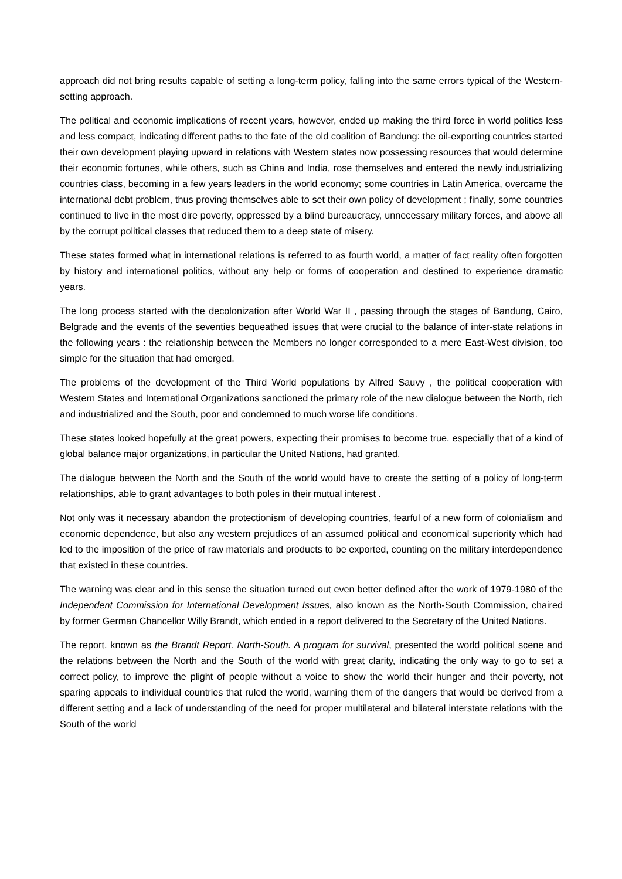approach did not bring results capable of setting a long-term policy, falling into the same errors typical of the Western-setting approach.
The political and economic implications of recent years, however, ended up making the third force in world politics less and less compact, indicating different paths to the fate of the old coalition of Bandung: the oil-exporting countries started their own development playing upward in relations with Western states now possessing resources that would determine their economic fortunes, while others, such as China and India, rose themselves and entered the newly industrializing countries class, becoming in a few years leaders in the world economy; some countries in Latin America, overcame the international debt problem, thus proving themselves able to set their own policy of development ; finally, some countries continued to live in the most dire poverty, oppressed by a blind bureaucracy, unnecessary military forces, and above all by the corrupt political classes that reduced them to a deep state of misery.
These states formed what in international relations is referred to as fourth world, a matter of fact reality often forgotten by history and international politics, without any help or forms of cooperation and destined to experience dramatic years.
The long process started with the decolonization after World War II , passing through the stages of Bandung, Cairo, Belgrade and the events of the seventies bequeathed issues that were crucial to the balance of inter-state relations in the following years : the relationship between the Members no longer corresponded to a mere East-West division, too simple for the situation that had emerged.
The problems of the development of the Third World populations by Alfred Sauvy , the political cooperation with Western States and International Organizations sanctioned the primary role of the new dialogue between the North, rich and industrialized and the South, poor and condemned to much worse life conditions.
These states looked hopefully at the great powers, expecting their promises to become true, especially that of a kind of global balance major organizations, in particular the United Nations, had granted.
The dialogue between the North and the South of the world would have to create the setting of a policy of long-term relationships, able to grant advantages to both poles in their mutual interest .
Not only was it necessary abandon the protectionism of developing countries, fearful of a new form of colonialism and economic dependence, but also any western prejudices of an assumed political and economical superiority which had led to the imposition of the price of raw materials and products to be exported, counting on the military interdependence that existed in these countries.
The warning was clear and in this sense the situation turned out even better defined after the work of 1979-1980 of the Independent Commission for International Development Issues, also known as the North-South Commission, chaired by former German Chancellor Willy Brandt, which ended in a report delivered to the Secretary of the United Nations.
The report, known as the Brandt Report. North-South. A program for survival, presented the world political scene and the relations between the North and the South of the world with great clarity, indicating the only way to go to set a correct policy, to improve the plight of people without a voice to show the world their hunger and their poverty, not sparing appeals to individual countries that ruled the world, warning them of the dangers that would be derived from a different setting and a lack of understanding of the need for proper multilateral and bilateral interstate relations with the South of the world